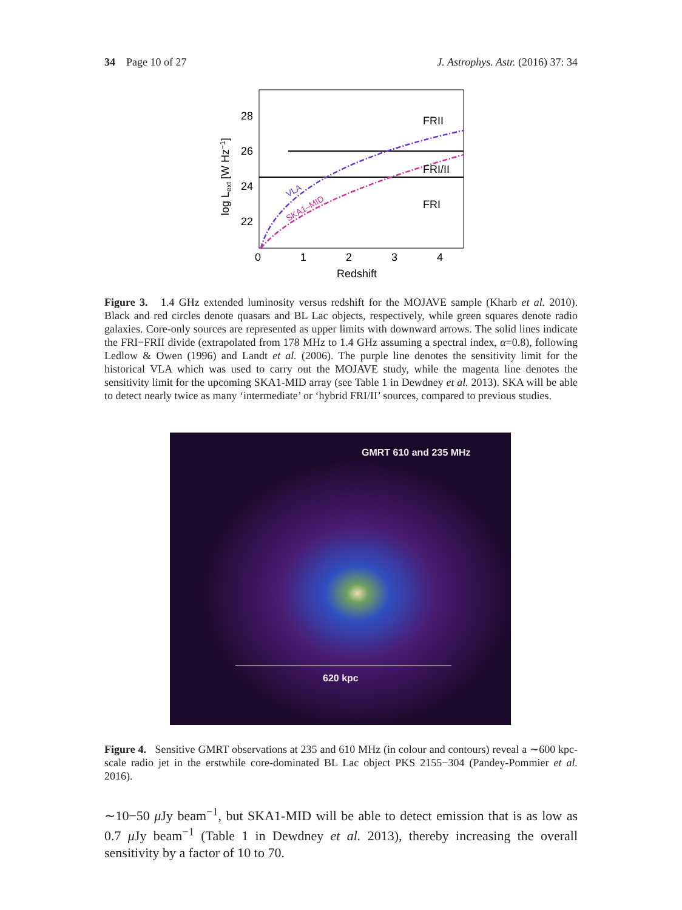34 Page 10 of 27 J. Astrophys. Astr. (2016) 37: 34
28
26
24
22
0
1
2
3
4
Redshift
FRII
FRI/II
FRI
VLA
SKA1–MID
log Lext [W Hz−1]
Figure 3. 1.4 GHz extended luminosity versus redshift for the MOJAVE sample (Kharb et al. 2010). Black and red circles denote quasars and BL Lac objects, respectively, while green squares denote radio galaxies. Core-only sources are represented as upper limits with downward arrows. The solid lines indicate the FRI−FRII divide (extrapolated from 178 MHz to 1.4 GHz assuming a spectral index, α=0.8), following Ledlow & Owen (1996) and Landt et al. (2006). The purple line denotes the sensitivity limit for the historical VLA which was used to carry out the MOJAVE study, while the magenta line denotes the sensitivity limit for the upcoming SKA1-MID array (see Table 1 in Dewdney et al. 2013). SKA will be able to detect nearly twice as many ‘intermediate’ or ‘hybrid FRI/II’ sources, compared to previous studies.
GMRT 610 and 235 MHz
620 kpc
Figure 4. Sensitive GMRT observations at 235 and 610 MHz (in colour and contours) reveal a ∼600 kpc-scale radio jet in the erstwhile core-dominated BL Lac object PKS 2155−304 (Pandey-Pommier et al. 2016).
∼10−50 μ Jy beam<sup>−1</sup>, but SKA1-MID will be able to detect emission that is as low as 0.7 μ Jy beam<sup>−1</sup> (Table 1 in Dewdney et al. 2013), thereby increasing the overall sensitivity by a factor of 10 to 70.